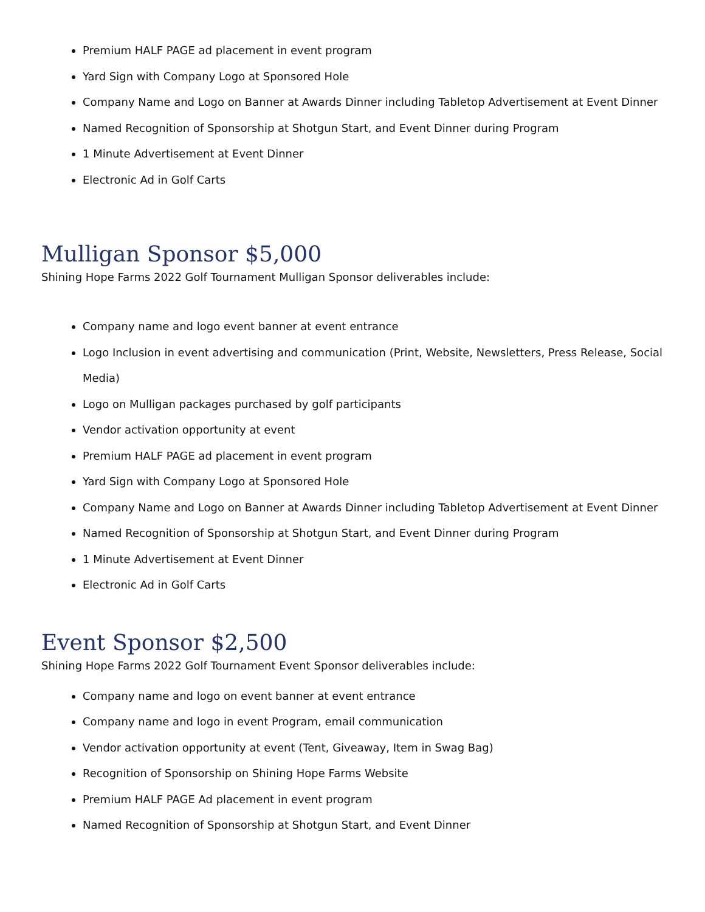Premium HALF PAGE ad placement in event program
Yard Sign with Company Logo at Sponsored Hole
Company Name and Logo on Banner at Awards Dinner including Tabletop Advertisement at Event Dinner
Named Recognition of Sponsorship at Shotgun Start, and Event Dinner during Program
1 Minute Advertisement at Event Dinner
Electronic Ad in Golf Carts
Mulligan Sponsor $5,000
Shining Hope Farms 2022 Golf Tournament Mulligan Sponsor deliverables include:
Company name and logo event banner at event entrance
Logo Inclusion in event advertising and communication (Print, Website, Newsletters, Press Release, Social Media)
Logo on Mulligan packages purchased by golf participants
Vendor activation opportunity at event
Premium HALF PAGE ad placement in event program
Yard Sign with Company Logo at Sponsored Hole
Company Name and Logo on Banner at Awards Dinner including Tabletop Advertisement at Event Dinner
Named Recognition of Sponsorship at Shotgun Start, and Event Dinner during Program
1 Minute Advertisement at Event Dinner
Electronic Ad in Golf Carts
Event Sponsor $2,500
Shining Hope Farms 2022 Golf Tournament Event Sponsor deliverables include:
Company name and logo on event banner at event entrance
Company name and logo in event Program, email communication
Vendor activation opportunity at event (Tent, Giveaway, Item in Swag Bag)
Recognition of Sponsorship on Shining Hope Farms Website
Premium HALF PAGE Ad placement in event program
Named Recognition of Sponsorship at Shotgun Start, and Event Dinner